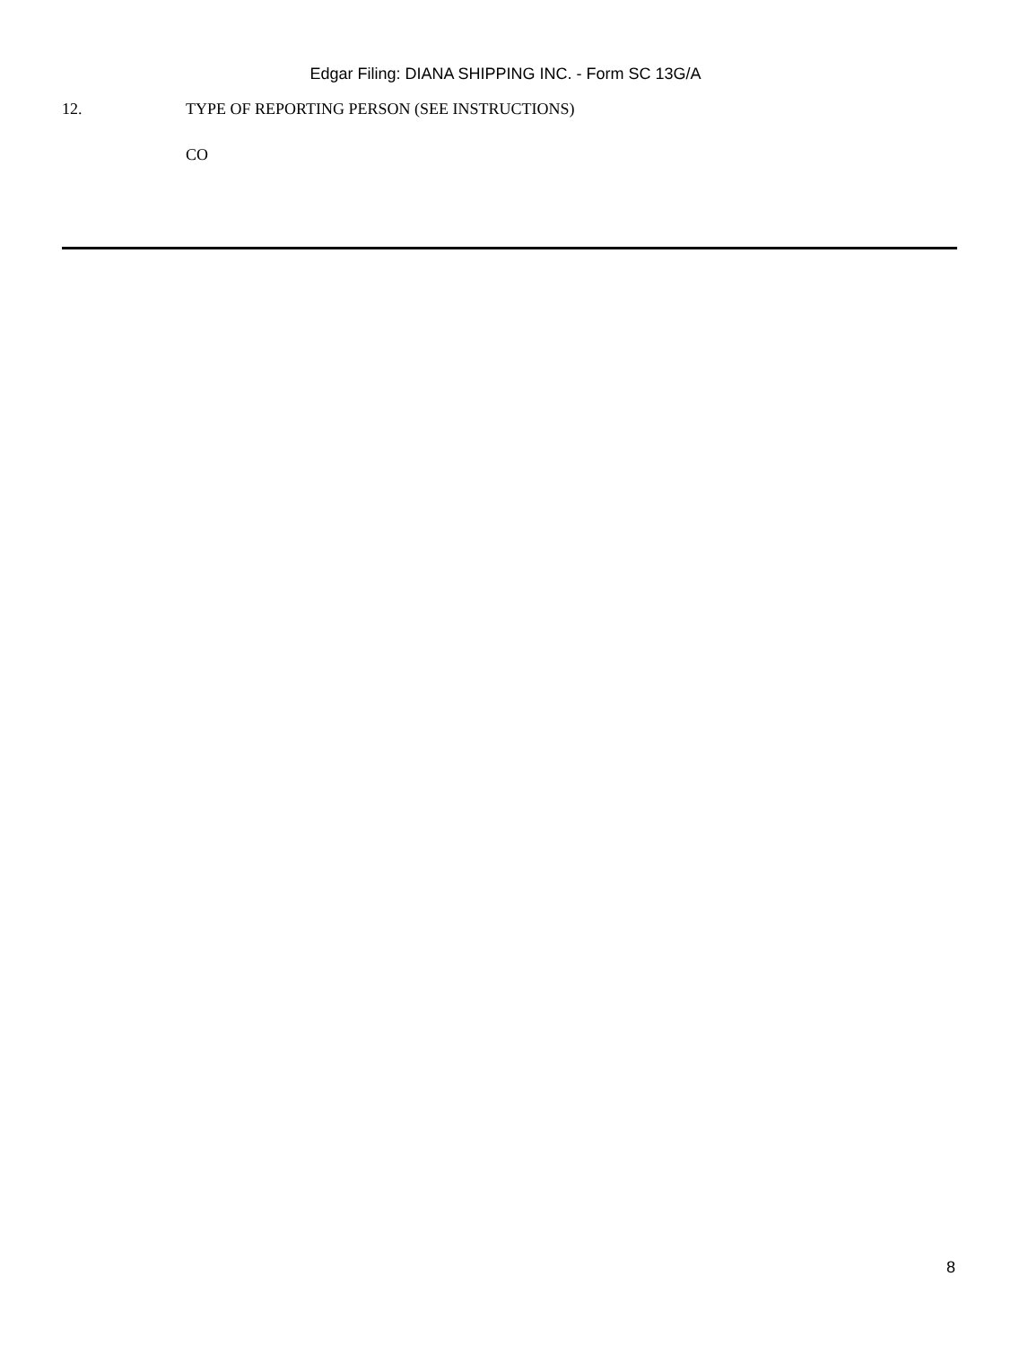Edgar Filing: DIANA SHIPPING INC. - Form SC 13G/A
12. TYPE OF REPORTING PERSON (SEE INSTRUCTIONS)
CO
8